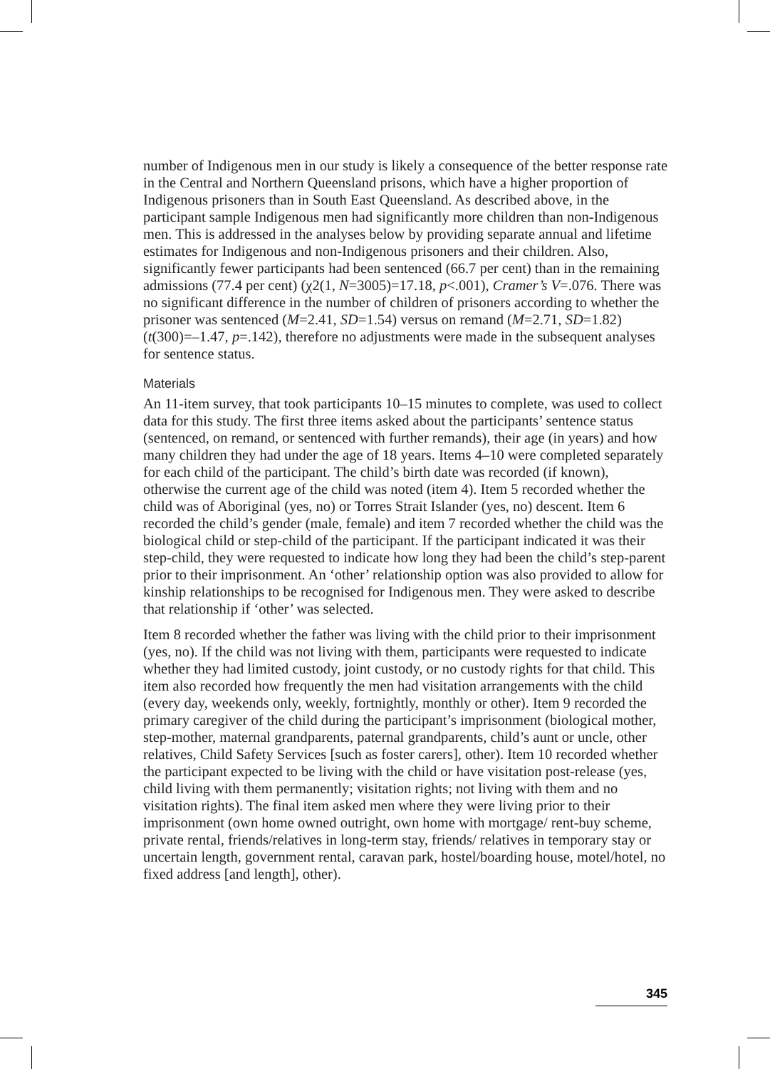number of Indigenous men in our study is likely a consequence of the better response rate in the Central and Northern Queensland prisons, which have a higher proportion of Indigenous prisoners than in South East Queensland. As described above, in the participant sample Indigenous men had significantly more children than non-Indigenous men. This is addressed in the analyses below by providing separate annual and lifetime estimates for Indigenous and non-Indigenous prisoners and their children. Also, significantly fewer participants had been sentenced (66.7 per cent) than in the remaining admissions (77.4 per cent) (χ2(1, N=3005)=17.18, p<.001), Cramer’s V=.076. There was no significant difference in the number of children of prisoners according to whether the prisoner was sentenced (M=2.41, SD=1.54) versus on remand (M=2.71, SD=1.82) (t(300)=–1.47, p=.142), therefore no adjustments were made in the subsequent analyses for sentence status.
Materials
An 11-item survey, that took participants 10–15 minutes to complete, was used to collect data for this study. The first three items asked about the participants’ sentence status (sentenced, on remand, or sentenced with further remands), their age (in years) and how many children they had under the age of 18 years. Items 4–10 were completed separately for each child of the participant. The child’s birth date was recorded (if known), otherwise the current age of the child was noted (item 4). Item 5 recorded whether the child was of Aboriginal (yes, no) or Torres Strait Islander (yes, no) descent. Item 6 recorded the child’s gender (male, female) and item 7 recorded whether the child was the biological child or step-child of the participant. If the participant indicated it was their step-child, they were requested to indicate how long they had been the child’s step-parent prior to their imprisonment. An ‘other’ relationship option was also provided to allow for kinship relationships to be recognised for Indigenous men. They were asked to describe that relationship if ‘other’ was selected.
Item 8 recorded whether the father was living with the child prior to their imprisonment (yes, no). If the child was not living with them, participants were requested to indicate whether they had limited custody, joint custody, or no custody rights for that child. This item also recorded how frequently the men had visitation arrangements with the child (every day, weekends only, weekly, fortnightly, monthly or other). Item 9 recorded the primary caregiver of the child during the participant’s imprisonment (biological mother, step-mother, maternal grandparents, paternal grandparents, child’s aunt or uncle, other relatives, Child Safety Services [such as foster carers], other). Item 10 recorded whether the participant expected to be living with the child or have visitation post-release (yes, child living with them permanently; visitation rights; not living with them and no visitation rights). The final item asked men where they were living prior to their imprisonment (own home owned outright, own home with mortgage/ rent-buy scheme, private rental, friends/relatives in long-term stay, friends/ relatives in temporary stay or uncertain length, government rental, caravan park, hostel/boarding house, motel/hotel, no fixed address [and length], other).
345